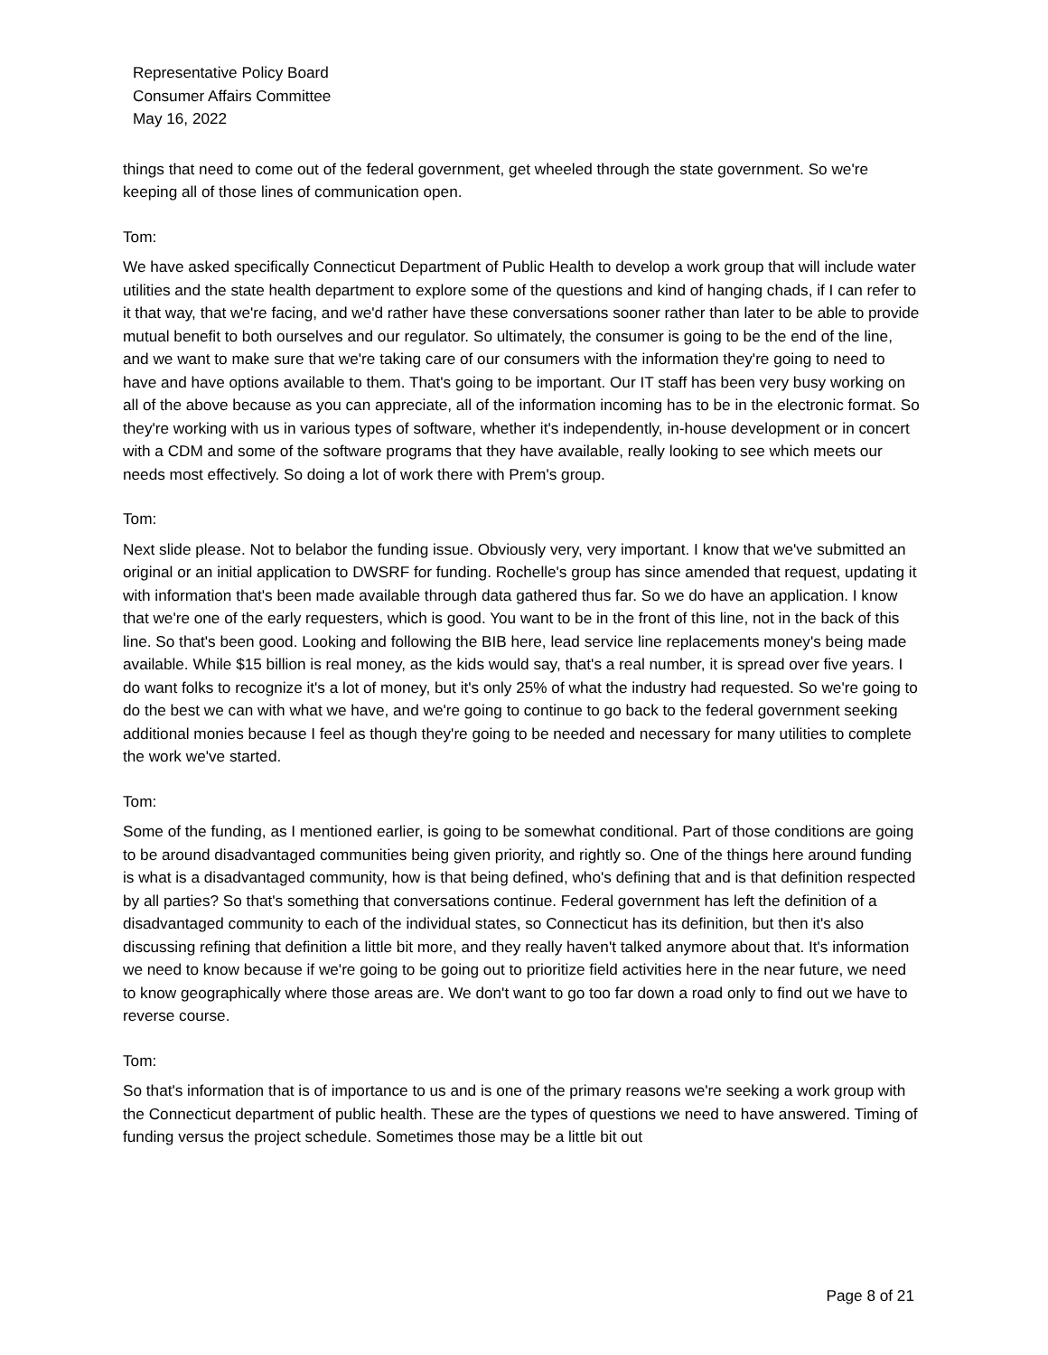Representative Policy Board
Consumer Affairs Committee
May 16, 2022
things that need to come out of the federal government, get wheeled through the state government. So we're keeping all of those lines of communication open.
Tom:
We have asked specifically Connecticut Department of Public Health to develop a work group that will include water utilities and the state health department to explore some of the questions and kind of hanging chads, if I can refer to it that way, that we're facing, and we'd rather have these conversations sooner rather than later to be able to provide mutual benefit to both ourselves and our regulator. So ultimately, the consumer is going to be the end of the line, and we want to make sure that we're taking care of our consumers with the information they're going to need to have and have options available to them. That's going to be important. Our IT staff has been very busy working on all of the above because as you can appreciate, all of the information incoming has to be in the electronic format. So they're working with us in various types of software, whether it's independently, in-house development or in concert with a CDM and some of the software programs that they have available, really looking to see which meets our needs most effectively. So doing a lot of work there with Prem's group.
Tom:
Next slide please. Not to belabor the funding issue. Obviously very, very important. I know that we've submitted an original or an initial application to DWSRF for funding. Rochelle's group has since amended that request, updating it with information that's been made available through data gathered thus far. So we do have an application. I know that we're one of the early requesters, which is good. You want to be in the front of this line, not in the back of this line. So that's been good. Looking and following the BIB here, lead service line replacements money's being made available. While $15 billion is real money, as the kids would say, that's a real number, it is spread over five years. I do want folks to recognize it's a lot of money, but it's only 25% of what the industry had requested. So we're going to do the best we can with what we have, and we're going to continue to go back to the federal government seeking additional monies because I feel as though they're going to be needed and necessary for many utilities to complete the work we've started.
Tom:
Some of the funding, as I mentioned earlier, is going to be somewhat conditional. Part of those conditions are going to be around disadvantaged communities being given priority, and rightly so. One of the things here around funding is what is a disadvantaged community, how is that being defined, who's defining that and is that definition respected by all parties? So that's something that conversations continue. Federal government has left the definition of a disadvantaged community to each of the individual states, so Connecticut has its definition, but then it's also discussing refining that definition a little bit more, and they really haven't talked anymore about that. It's information we need to know because if we're going to be going out to prioritize field activities here in the near future, we need to know geographically where those areas are. We don't want to go too far down a road only to find out we have to reverse course.
Tom:
So that's information that is of importance to us and is one of the primary reasons we're seeking a work group with the Connecticut department of public health. These are the types of questions we need to have answered. Timing of funding versus the project schedule. Sometimes those may be a little bit out
Page 8 of 21